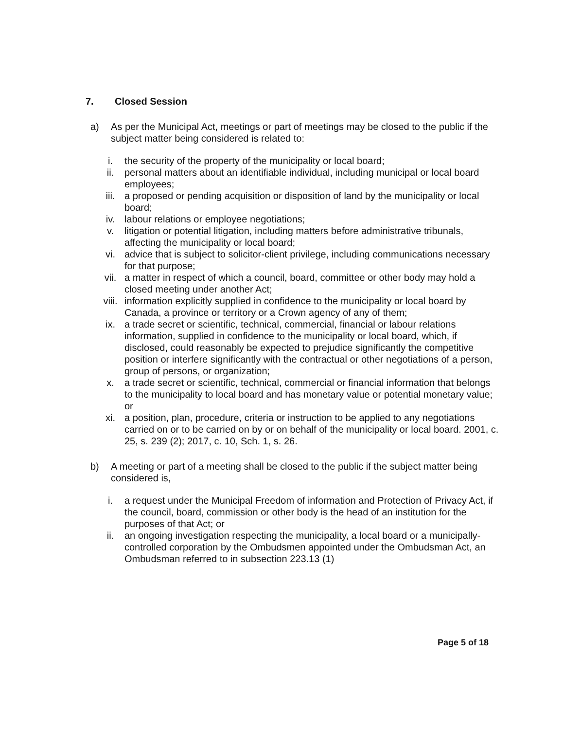7. Closed Session
a) As per the Municipal Act, meetings or part of meetings may be closed to the public if the subject matter being considered is related to:
i. the security of the property of the municipality or local board;
ii. personal matters about an identifiable individual, including municipal or local board employees;
iii. a proposed or pending acquisition or disposition of land by the municipality or local board;
iv. labour relations or employee negotiations;
v. litigation or potential litigation, including matters before administrative tribunals, affecting the municipality or local board;
vi. advice that is subject to solicitor-client privilege, including communications necessary for that purpose;
vii. a matter in respect of which a council, board, committee or other body may hold a closed meeting under another Act;
viii.
information explicitly supplied in confidence to the municipality or local board by Canada, a province or territory or a Crown agency of any of them;
ix. a trade secret or scientific, technical, commercial, financial or labour relations information, supplied in confidence to the municipality or local board, which, if disclosed, could reasonably be expected to prejudice significantly the competitive position or interfere significantly with the contractual or other negotiations of a person, group of persons, or organization;
x. a trade secret or scientific, technical, commercial or financial information that belongs to the municipality to local board and has monetary value or potential monetary value; or
xi. a position, plan, procedure, criteria or instruction to be applied to any negotiations carried on or to be carried on by or on behalf of the municipality or local board. 2001, c. 25, s. 239 (2); 2017, c. 10, Sch. 1, s. 26.
b) A meeting or part of a meeting shall be closed to the public if the subject matter being considered is,
i. a request under the Municipal Freedom of information and Protection of Privacy Act, if the council, board, commission or other body is the head of an institution for the purposes of that Act; or
ii. an ongoing investigation respecting the municipality, a local board or a municipally-controlled corporation by the Ombudsmen appointed under the Ombudsman Act, an Ombudsman referred to in subsection 223.13 (1)
Page 5 of 18